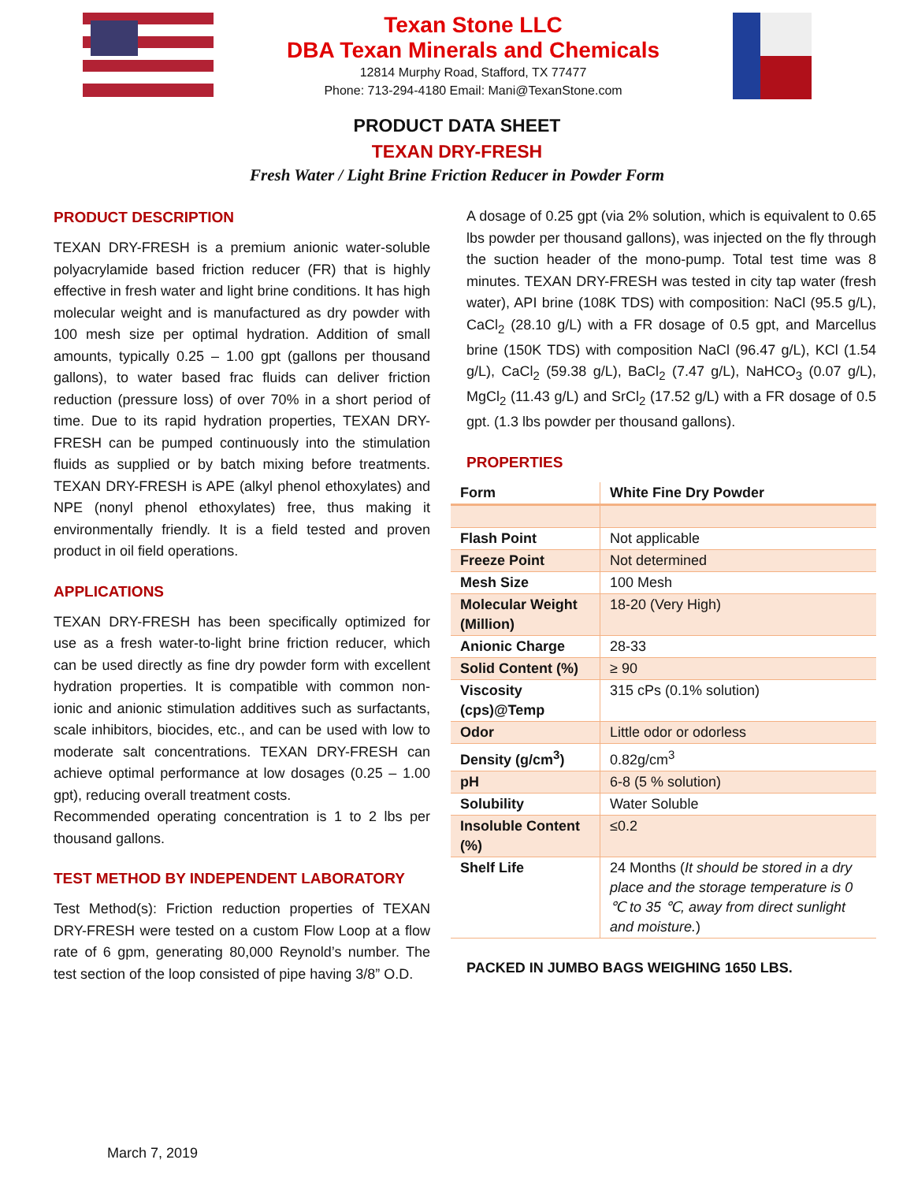Texan Stone LLC
DBA Texan Minerals and Chemicals
12814 Murphy Road, Stafford, TX 77477
Phone: 713-294-4180 Email: Mani@TexanStone.com
PRODUCT DATA SHEET
TEXAN DRY-FRESH
Fresh Water / Light Brine Friction Reducer in Powder Form
PRODUCT DESCRIPTION
TEXAN DRY-FRESH is a premium anionic water-soluble polyacrylamide based friction reducer (FR) that is highly effective in fresh water and light brine conditions. It has high molecular weight and is manufactured as dry powder with 100 mesh size per optimal hydration. Addition of small amounts, typically 0.25 – 1.00 gpt (gallons per thousand gallons), to water based frac fluids can deliver friction reduction (pressure loss) of over 70% in a short period of time. Due to its rapid hydration properties, TEXAN DRY-FRESH can be pumped continuously into the stimulation fluids as supplied or by batch mixing before treatments. TEXAN DRY-FRESH is APE (alkyl phenol ethoxylates) and NPE (nonyl phenol ethoxylates) free, thus making it environmentally friendly. It is a field tested and proven product in oil field operations.
APPLICATIONS
TEXAN DRY-FRESH has been specifically optimized for use as a fresh water-to-light brine friction reducer, which can be used directly as fine dry powder form with excellent hydration properties. It is compatible with common non-ionic and anionic stimulation additives such as surfactants, scale inhibitors, biocides, etc., and can be used with low to moderate salt concentrations. TEXAN DRY-FRESH can achieve optimal performance at low dosages (0.25 – 1.00 gpt), reducing overall treatment costs.
Recommended operating concentration is 1 to 2 lbs per thousand gallons.
TEST METHOD BY INDEPENDENT LABORATORY
Test Method(s): Friction reduction properties of TEXAN DRY-FRESH were tested on a custom Flow Loop at a flow rate of 6 gpm, generating 80,000 Reynold’s number. The test section of the loop consisted of pipe having 3/8” O.D.
A dosage of 0.25 gpt (via 2% solution, which is equivalent to 0.65 lbs powder per thousand gallons), was injected on the fly through the suction header of the mono-pump. Total test time was 8 minutes. TEXAN DRY-FRESH was tested in city tap water (fresh water), API brine (108K TDS) with composition: NaCl (95.5 g/L), CaCl<sub>2</sub> (28.10 g/L) with a FR dosage of 0.5 gpt, and Marcellus brine (150K TDS) with composition NaCl (96.47 g/L), KCl (1.54 g/L), CaCl<sub>2</sub> (59.38 g/L), BaCl<sub>2</sub> (7.47 g/L), NaHCO<sub>3</sub> (0.07 g/L), MgCl<sub>2</sub> (11.43 g/L) and SrCl<sub>2</sub> (17.52 g/L) with a FR dosage of 0.5 gpt. (1.3 lbs powder per thousand gallons).
PROPERTIES
| Form | White Fine Dry Powder |
| --- | --- |
| Flash Point | Not applicable |
| Freeze Point | Not determined |
| Mesh Size | 100 Mesh |
| Molecular Weight (Million) | 18-20 (Very High) |
| Anionic Charge | 28-33 |
| Solid Content (%) | ≥ 90 |
| Viscosity (cps)@Temp | 315 cPs (0.1% solution) |
| Odor | Little odor or odorless |
| Density (g/cm<sup>3</sup>) | 0.82g/cm<sup>3</sup> |
| pH | 6-8 (5 % solution) |
| Solubility | Water Soluble |
| Insoluble Content (%) | ≤0.2 |
| Shelf Life | 24 Months ( It should be stored in a dry place and the storage temperature is 0 ℃ to 35 ℃, away from direct sunlight and moisture. ) |
PACKED IN JUMBO BAGS WEIGHING 1650 LBS.
March 7, 2019